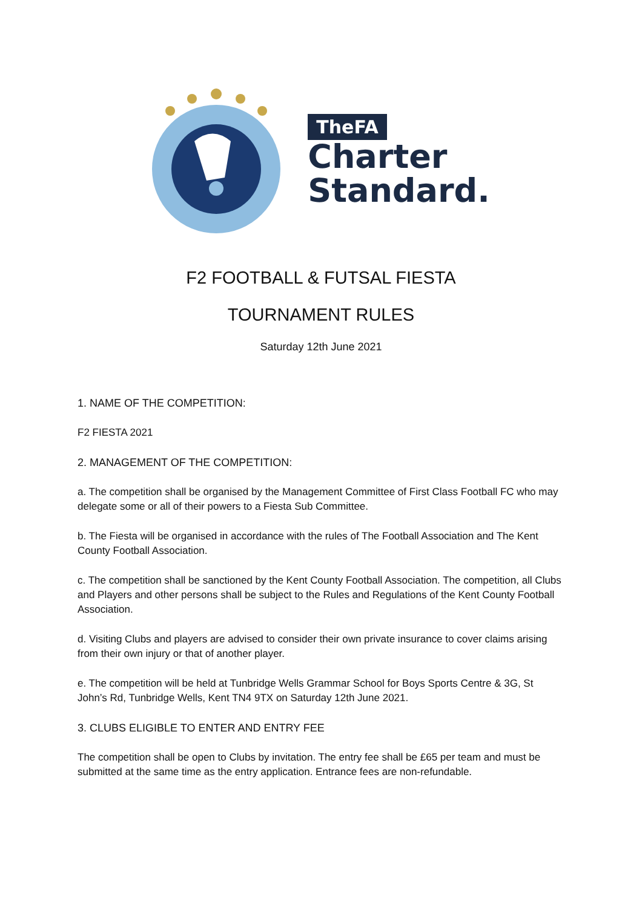TheFA
Charter
Standard.
F2 FOOTBALL & FUTSAL FIESTA
TOURNAMENT RULES
Saturday 12th June 2021
1. NAME OF THE COMPETITION:
F2 FIESTA 2021
2. MANAGEMENT OF THE COMPETITION:
a. The competition shall be organised by the Management Committee of First Class Football FC who may delegate some or all of their powers to a Fiesta Sub Committee.
b. The Fiesta will be organised in accordance with the rules of The Football Association and The Kent County Football Association.
c. The competition shall be sanctioned by the Kent County Football Association. The competition, all Clubs and Players and other persons shall be subject to the Rules and Regulations of the Kent County Football Association.
d. Visiting Clubs and players are advised to consider their own private insurance to cover claims arising from their own injury or that of another player.
e. The competition will be held at Tunbridge Wells Grammar School for Boys Sports Centre & 3G, St John’s Rd, Tunbridge Wells, Kent TN4 9TX on Saturday 12th June 2021.
3. CLUBS ELIGIBLE TO ENTER AND ENTRY FEE
The competition shall be open to Clubs by invitation. The entry fee shall be £65 per team and must be submitted at the same time as the entry application. Entrance fees are non-refundable.